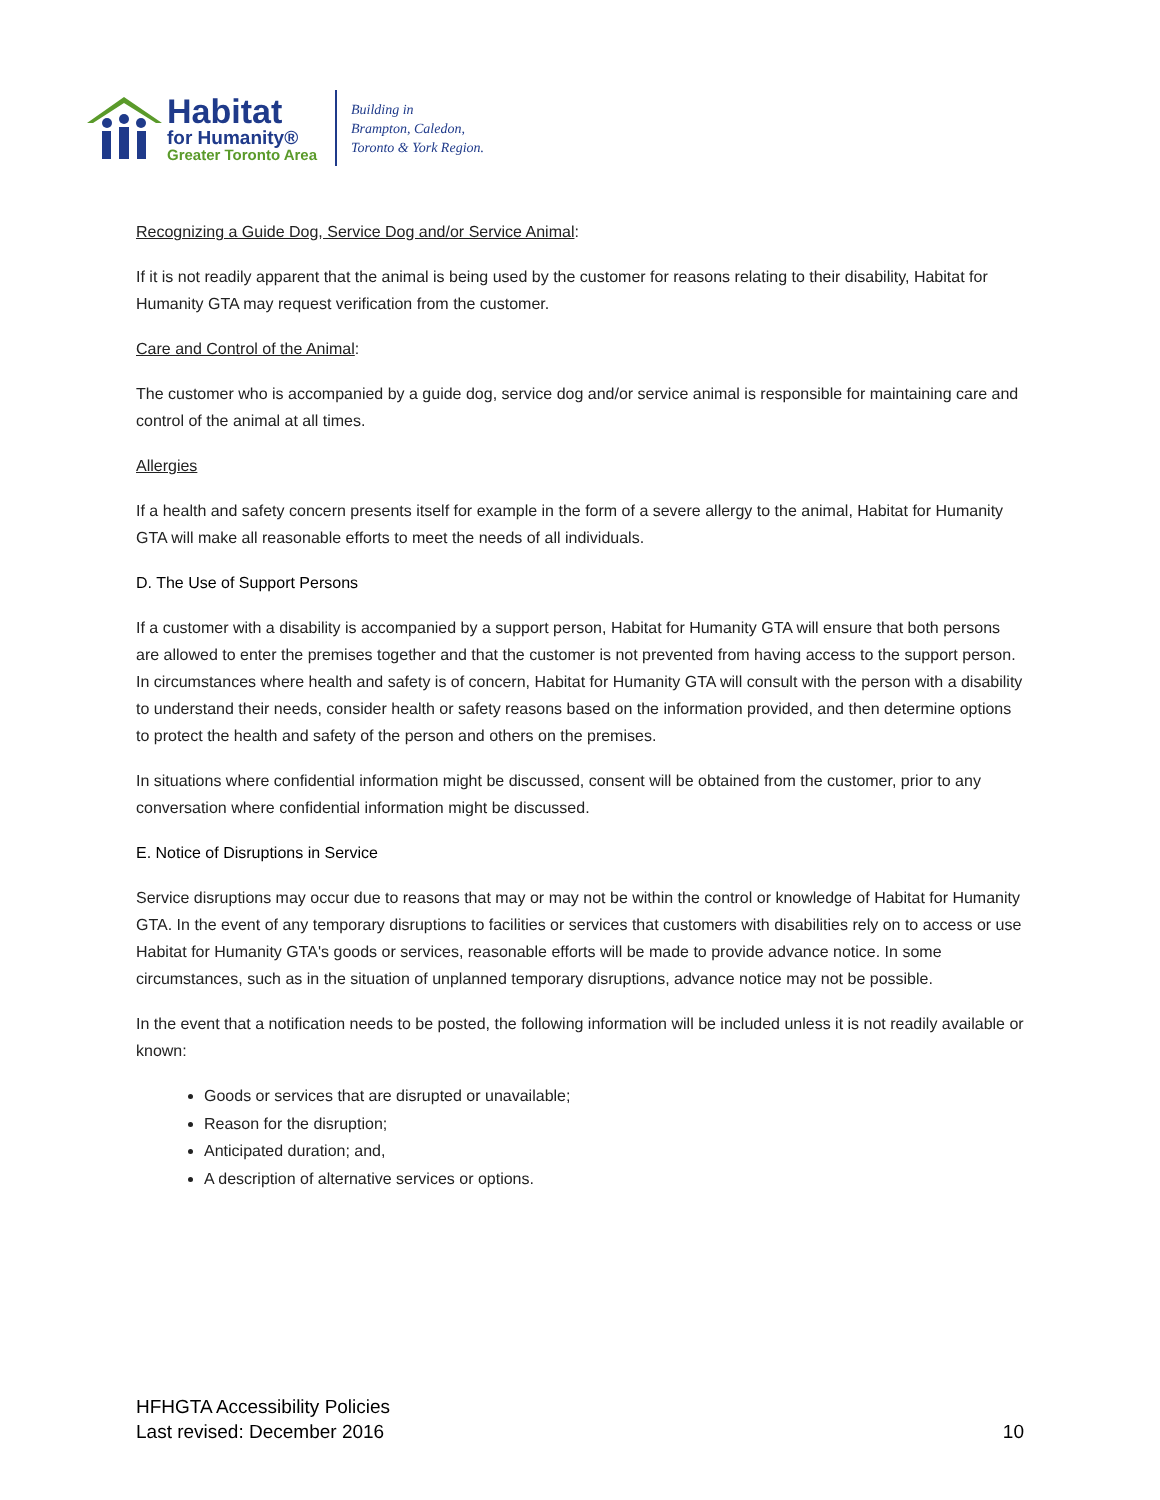Habitat
for Humanity®
Greater Toronto Area
Building in
Brampton, Caledon,
Toronto & York Region.
Recognizing a Guide Dog, Service Dog and/or Service Animal:
If it is not readily apparent that the animal is being used by the customer for reasons relating to their disability, Habitat for Humanity GTA may request verification from the customer.
Care and Control of the Animal:
The customer who is accompanied by a guide dog, service dog and/or service animal is responsible for maintaining care and control of the animal at all times.
Allergies
If a health and safety concern presents itself for example in the form of a severe allergy to the animal, Habitat for Humanity GTA will make all reasonable efforts to meet the needs of all individuals.
D. The Use of Support Persons
If a customer with a disability is accompanied by a support person, Habitat for Humanity GTA will ensure that both persons are allowed to enter the premises together and that the customer is not prevented from having access to the support person. In circumstances where health and safety is of concern, Habitat for Humanity GTA will consult with the person with a disability to understand their needs, consider health or safety reasons based on the information provided, and then determine options to protect the health and safety of the person and others on the premises.
In situations where confidential information might be discussed, consent will be obtained from the customer, prior to any conversation where confidential information might be discussed.
E. Notice of Disruptions in Service
Service disruptions may occur due to reasons that may or may not be within the control or knowledge of Habitat for Humanity GTA. In the event of any temporary disruptions to facilities or services that customers with disabilities rely on to access or use Habitat for Humanity GTA's goods or services, reasonable efforts will be made to provide advance notice. In some circumstances, such as in the situation of unplanned temporary disruptions, advance notice may not be possible.
In the event that a notification needs to be posted, the following information will be included unless it is not readily available or known:
Goods or services that are disrupted or unavailable;
Reason for the disruption;
Anticipated duration; and,
A description of alternative services or options.
HFHGTA Accessibility Policies
Last revised: December 2016
10